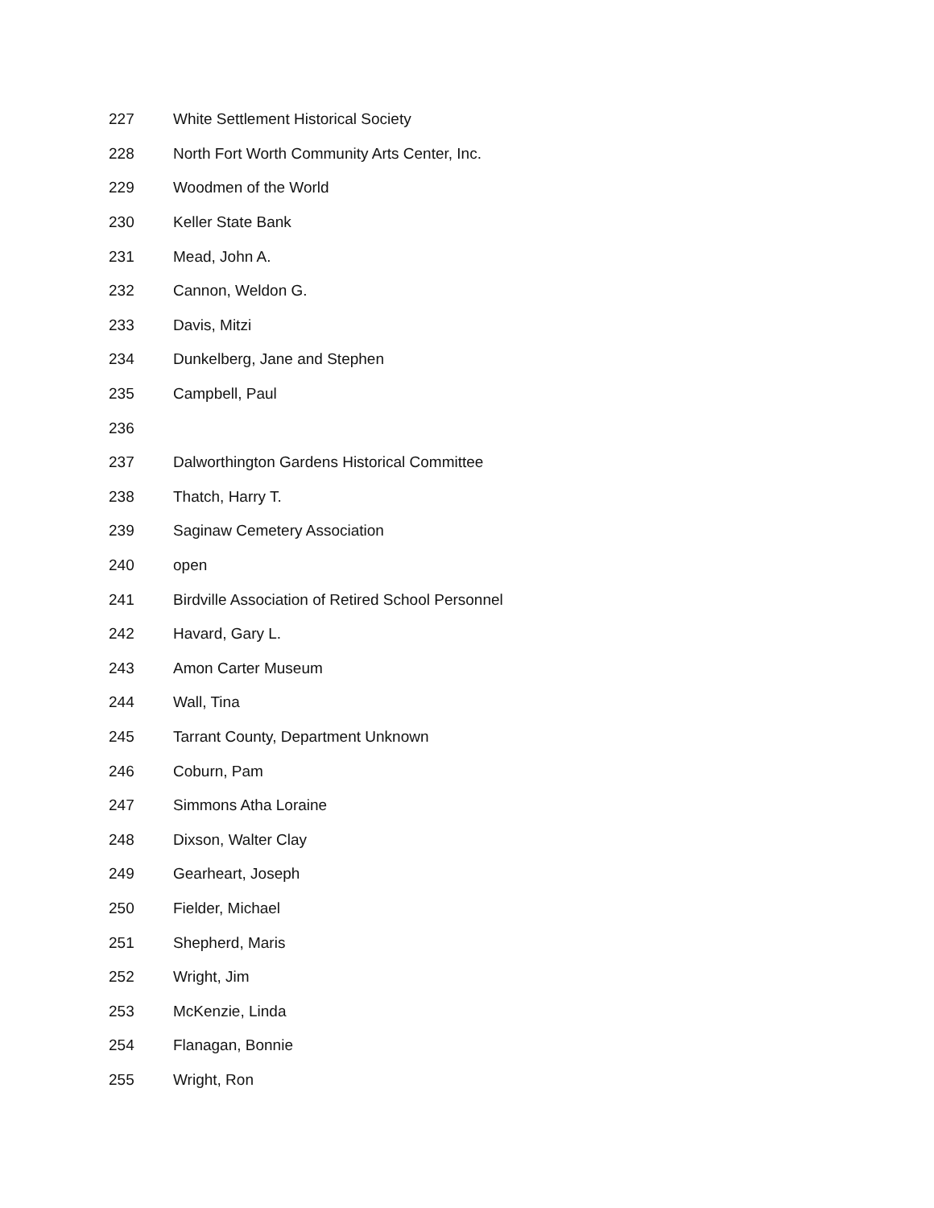| 227 | White Settlement Historical Society |
| 228 | North Fort Worth Community Arts Center, Inc. |
| 229 | Woodmen of the World |
| 230 | Keller State Bank |
| 231 | Mead, John A. |
| 232 | Cannon, Weldon G. |
| 233 | Davis, Mitzi |
| 234 | Dunkelberg, Jane and Stephen |
| 235 | Campbell, Paul |
| 236 | |
| 237 | Dalworthington Gardens Historical Committee |
| 238 | Thatch, Harry T. |
| 239 | Saginaw Cemetery Association |
| 240 | open |
| 241 | Birdville Association of Retired School Personnel |
| 242 | Havard, Gary L. |
| 243 | Amon Carter Museum |
| 244 | Wall, Tina |
| 245 | Tarrant County, Department Unknown |
| 246 | Coburn, Pam |
| 247 | Simmons Atha Loraine |
| 248 | Dixson, Walter Clay |
| 249 | Gearheart, Joseph |
| 250 | Fielder, Michael |
| 251 | Shepherd, Maris |
| 252 | Wright, Jim |
| 253 | McKenzie, Linda |
| 254 | Flanagan, Bonnie |
| 255 | Wright, Ron |